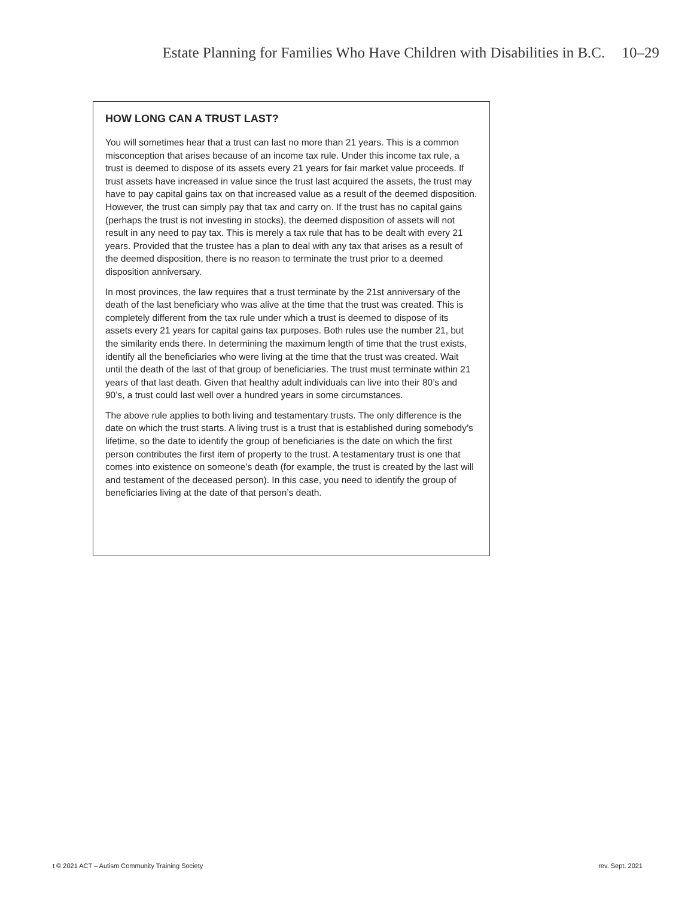Estate Planning for Families Who Have Children with Disabilities in B.C. 10–29
HOW LONG CAN A TRUST LAST?
You will sometimes hear that a trust can last no more than 21 years. This is a common misconception that arises because of an income tax rule. Under this income tax rule, a trust is deemed to dispose of its assets every 21 years for fair market value proceeds. If trust assets have increased in value since the trust last acquired the assets, the trust may have to pay capital gains tax on that increased value as a result of the deemed disposition. However, the trust can simply pay that tax and carry on. If the trust has no capital gains (perhaps the trust is not investing in stocks), the deemed disposition of assets will not result in any need to pay tax. This is merely a tax rule that has to be dealt with every 21 years. Provided that the trustee has a plan to deal with any tax that arises as a result of the deemed disposition, there is no reason to terminate the trust prior to a deemed disposition anniversary.
In most provinces, the law requires that a trust terminate by the 21st anniversary of the death of the last beneficiary who was alive at the time that the trust was created. This is completely different from the tax rule under which a trust is deemed to dispose of its assets every 21 years for capital gains tax purposes. Both rules use the number 21, but the similarity ends there. In determining the maximum length of time that the trust exists, identify all the beneficiaries who were living at the time that the trust was created. Wait until the death of the last of that group of beneficiaries. The trust must terminate within 21 years of that last death. Given that healthy adult individuals can live into their 80’s and 90’s, a trust could last well over a hundred years in some circumstances.
The above rule applies to both living and testamentary trusts. The only difference is the date on which the trust starts. A living trust is a trust that is established during somebody’s lifetime, so the date to identify the group of beneficiaries is the date on which the first person contributes the first item of property to the trust. A testamentary trust is one that comes into existence on someone’s death (for example, the trust is created by the last will and testament of the deceased person). In this case, you need to identify the group of beneficiaries living at the date of that person’s death.
t © 2021 ACT – Autism Community Training Society rev. Sept. 2021